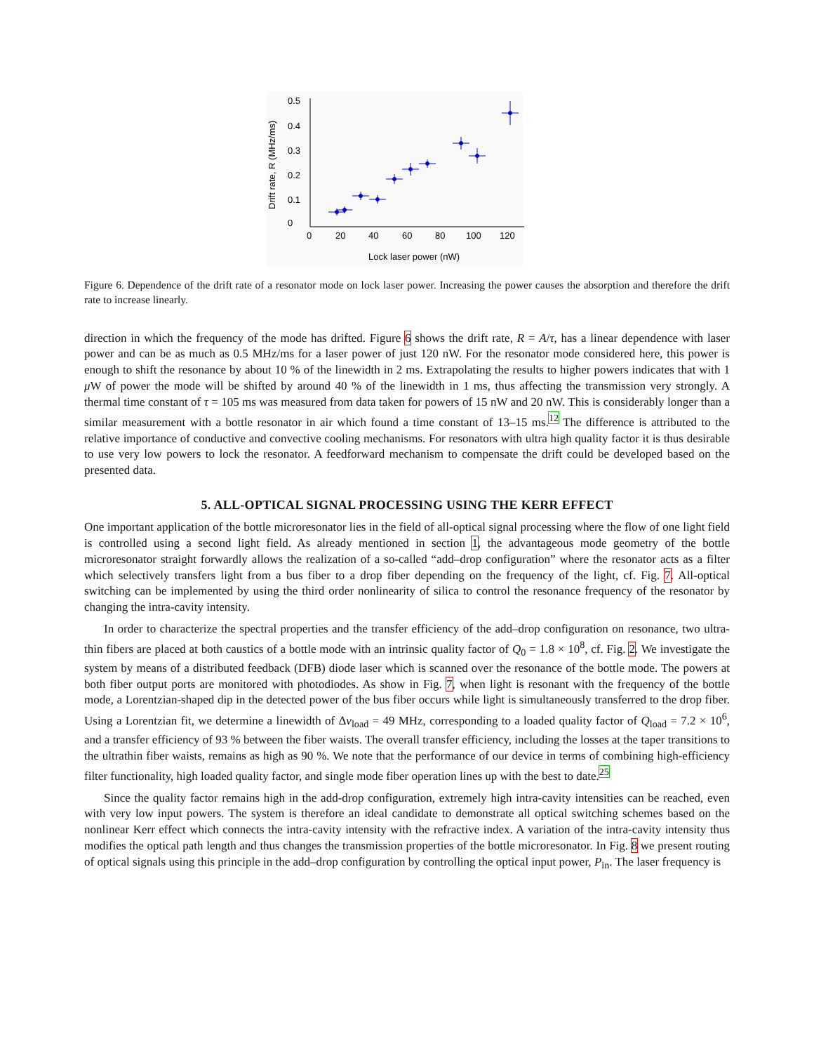0.5
0.4
0.3
0.2
0.1
0
0
20
40
60
80
100
120
Lock laser power (nW)
Drift rate, R (MHz/ms)
Figure 6. Dependence of the drift rate of a resonator mode on lock laser power. Increasing the power causes the absorption and therefore the drift rate to increase linearly.
direction in which the frequency of the mode has drifted. Figure 6 shows the drift rate, R = A/τ, has a linear dependence with laser power and can be as much as 0.5 MHz/ms for a laser power of just 120 nW. For the resonator mode considered here, this power is enough to shift the resonance by about 10 % of the linewidth in 2 ms. Extrapolating the results to higher powers indicates that with 1 μ W of power the mode will be shifted by around 40 % of the linewidth in 1 ms, thus affecting the transmission very strongly. A thermal time constant of τ = 105 ms was measured from data taken for powers of 15 nW and 20 nW. This is considerably longer than a similar measurement with a bottle resonator in air which found a time constant of 13–15 ms.<sup>12</sup> The difference is attributed to the relative importance of conductive and convective cooling mechanisms. For resonators with ultra high quality factor it is thus desirable to use very low powers to lock the resonator. A feedforward mechanism to compensate the drift could be developed based on the presented data.
5. ALL-OPTICAL SIGNAL PROCESSING USING THE KERR EFFECT
One important application of the bottle microresonator lies in the field of all-optical signal processing where the flow of one light field is controlled using a second light field. As already mentioned in section 1, the advantageous mode geometry of the bottle microresonator straight forwardly allows the realization of a so-called “add–drop configuration” where the resonator acts as a filter which selectively transfers light from a bus fiber to a drop fiber depending on the frequency of the light, cf. Fig. 7. All-optical switching can be implemented by using the third order nonlinearity of silica to control the resonance frequency of the resonator by changing the intra-cavity intensity.
In order to characterize the spectral properties and the transfer efficiency of the add–drop configuration on resonance, two ultra-thin fibers are placed at both caustics of a bottle mode with an intrinsic quality factor of Q<sub>0</sub> = 1.8 × 10<sup>8</sup>, cf. Fig. 2. We investigate the system by means of a distributed feedback (DFB) diode laser which is scanned over the resonance of the bottle mode. The powers at both fiber output ports are monitored with photodiodes. As show in Fig. 7, when light is resonant with the frequency of the bottle mode, a Lorentzian-shaped dip in the detected power of the bus fiber occurs while light is simultaneously transferred to the drop fiber. Using a Lorentzian fit, we determine a linewidth of Δν<sub>load</sub> = 49 MHz, corresponding to a loaded quality factor of Q<sub>load</sub> = 7.2 × 10<sup>6</sup>, and a transfer efficiency of 93 % between the fiber waists. The overall transfer efficiency, including the losses at the taper transitions to the ultrathin fiber waists, remains as high as 90 %. We note that the performance of our device in terms of combining high-efficiency filter functionality, high loaded quality factor, and single mode fiber operation lines up with the best to date.<sup>25</sup>
Since the quality factor remains high in the add-drop configuration, extremely high intra-cavity intensities can be reached, even with very low input powers. The system is therefore an ideal candidate to demonstrate all optical switching schemes based on the nonlinear Kerr effect which connects the intra-cavity intensity with the refractive index. A variation of the intra-cavity intensity thus modifies the optical path length and thus changes the transmission properties of the bottle microresonator. In Fig. 8 we present routing of optical signals using this principle in the add–drop configuration by controlling the optical input power, P<sub>in</sub>. The laser frequency is